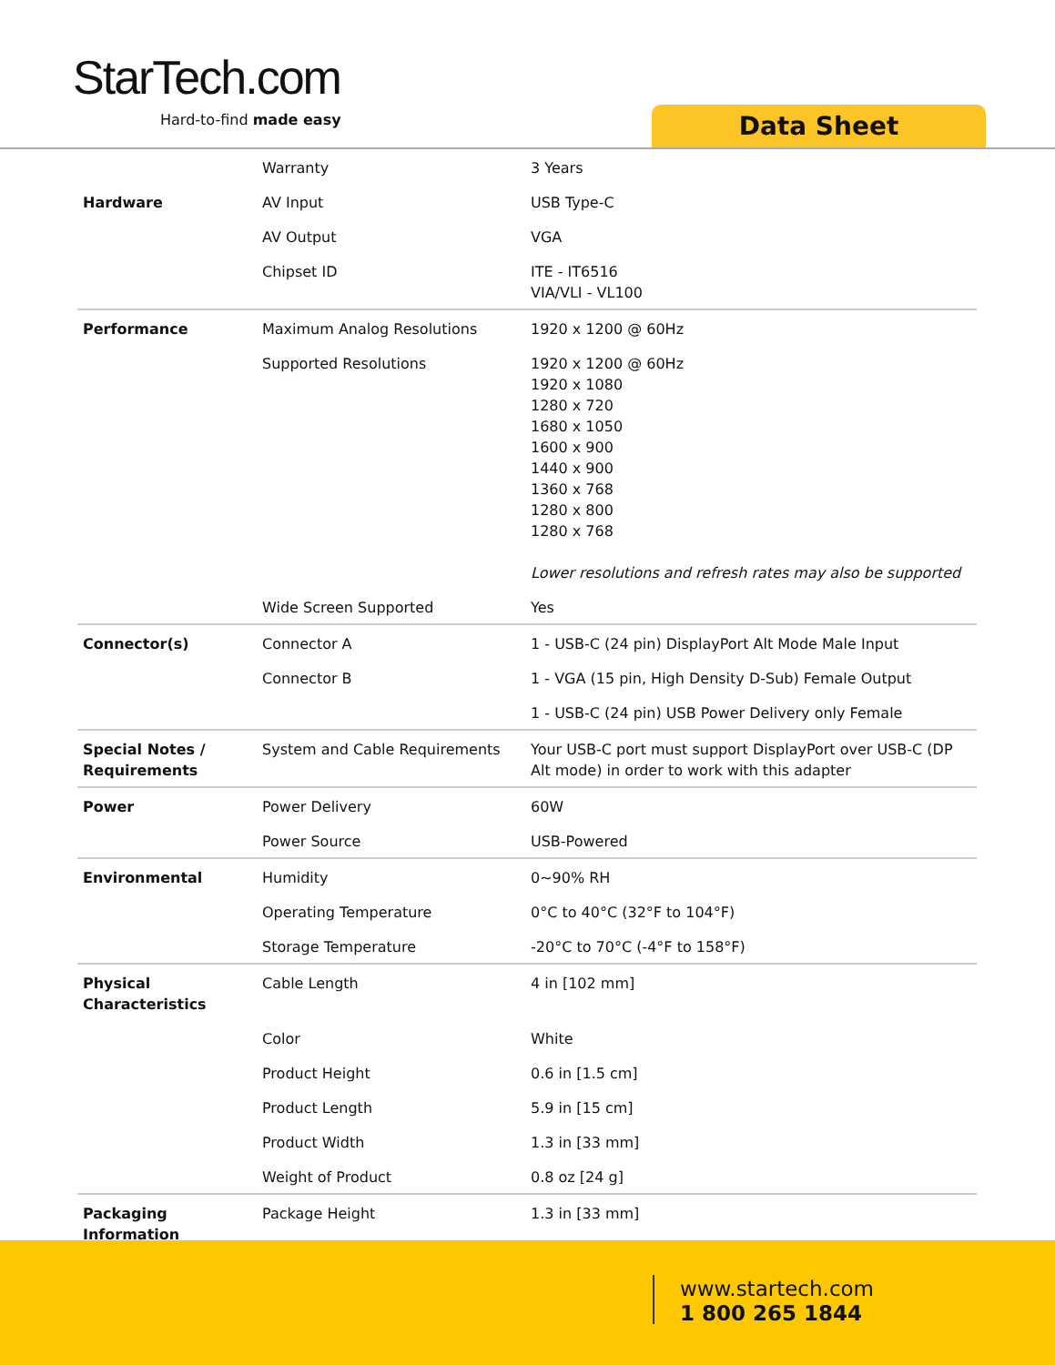StarTech.com
Hard-to-find made easy Data Sheet
| | Warranty | 3 Years |
| Hardware | AV Input | USB Type-C |
| | AV Output | VGA |
| | Chipset ID | ITE - IT6516 VIA/VLI - VL100 |
| Performance | Maximum Analog Resolutions | 1920 x 1200 @ 60Hz |
| | Supported Resolutions | 1920 x 1200 @ 60Hz 1920 x 1080 1280 x 720 1680 x 1050 1600 x 900 1440 x 900 1360 x 768 1280 x 800 1280 x 768 Lower resolutions and refresh rates may also be supported |
| | Wide Screen Supported | Yes |
| Connector(s) | Connector A | 1 - USB-C (24 pin) DisplayPort Alt Mode Male Input |
| | Connector B | 1 - VGA (15 pin, High Density D-Sub) Female Output |
| | | 1 - USB-C (24 pin) USB Power Delivery only Female |
| Special Notes / Requirements | System and Cable Requirements | Your USB-C port must support DisplayPort over USB-C (DP Alt mode) in order to work with this adapter |
| Power | Power Delivery | 60W |
| | Power Source | USB-Powered |
| Environmental | Humidity | 0~90% RH |
| | Operating Temperature | 0°C to 40°C (32°F to 104°F) |
| | Storage Temperature | -20°C to 70°C (-4°F to 158°F) |
| Physical Characteristics | Cable Length | 4 in [102 mm] |
| | Color | White |
| | Product Height | 0.6 in [1.5 cm] |
| | Product Length | 5.9 in [15 cm] |
| | Product Width | 1.3 in [33 mm] |
| | Weight of Product | 0.8 oz [24 g] |
| Packaging Information | Package Height | 1.3 in [33 mm] |
www.startech.com
1 800 265 1844